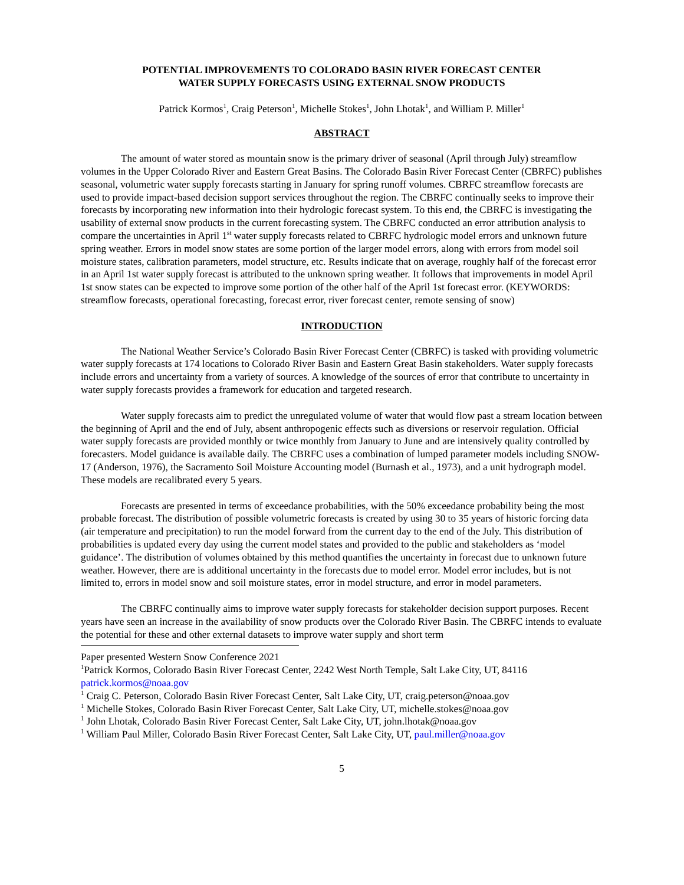POTENTIAL IMPROVEMENTS TO COLORADO BASIN RIVER FORECAST CENTER
WATER SUPPLY FORECASTS USING EXTERNAL SNOW PRODUCTS
Patrick Kormos<sup>1</sup>, Craig Peterson<sup>1</sup>, Michelle Stokes<sup>1</sup>, John Lhotak<sup>1</sup>, and William P. Miller<sup>1</sup>
ABSTRACT
The amount of water stored as mountain snow is the primary driver of seasonal (April through July) streamflow volumes in the Upper Colorado River and Eastern Great Basins. The Colorado Basin River Forecast Center (CBRFC) publishes seasonal, volumetric water supply forecasts starting in January for spring runoff volumes. CBRFC streamflow forecasts are used to provide impact-based decision support services throughout the region. The CBRFC continually seeks to improve their forecasts by incorporating new information into their hydrologic forecast system. To this end, the CBRFC is investigating the usability of external snow products in the current forecasting system. The CBRFC conducted an error attribution analysis to compare the uncertainties in April 1<sup>st</sup> water supply forecasts related to CBRFC hydrologic model errors and unknown future spring weather. Errors in model snow states are some portion of the larger model errors, along with errors from model soil moisture states, calibration parameters, model structure, etc. Results indicate that on average, roughly half of the forecast error in an April 1st water supply forecast is attributed to the unknown spring weather. It follows that improvements in model April 1st snow states can be expected to improve some portion of the other half of the April 1st forecast error. (KEYWORDS: streamflow forecasts, operational forecasting, forecast error, river forecast center, remote sensing of snow)
INTRODUCTION
The National Weather Service’s Colorado Basin River Forecast Center (CBRFC) is tasked with providing volumetric water supply forecasts at 174 locations to Colorado River Basin and Eastern Great Basin stakeholders. Water supply forecasts include errors and uncertainty from a variety of sources. A knowledge of the sources of error that contribute to uncertainty in water supply forecasts provides a framework for education and targeted research.
Water supply forecasts aim to predict the unregulated volume of water that would flow past a stream location between the beginning of April and the end of July, absent anthropogenic effects such as diversions or reservoir regulation. Official water supply forecasts are provided monthly or twice monthly from January to June and are intensively quality controlled by forecasters. Model guidance is available daily. The CBRFC uses a combination of lumped parameter models including SNOW-17 (Anderson, 1976), the Sacramento Soil Moisture Accounting model (Burnash et al., 1973), and a unit hydrograph model. These models are recalibrated every 5 years.
Forecasts are presented in terms of exceedance probabilities, with the 50% exceedance probability being the most probable forecast. The distribution of possible volumetric forecasts is created by using 30 to 35 years of historic forcing data (air temperature and precipitation) to run the model forward from the current day to the end of the July. This distribution of probabilities is updated every day using the current model states and provided to the public and stakeholders as ‘model guidance’. The distribution of volumes obtained by this method quantifies the uncertainty in forecast due to unknown future weather. However, there are is additional uncertainty in the forecasts due to model error. Model error includes, but is not limited to, errors in model snow and soil moisture states, error in model structure, and error in model parameters.
The CBRFC continually aims to improve water supply forecasts for stakeholder decision support purposes. Recent years have seen an increase in the availability of snow products over the Colorado River Basin. The CBRFC intends to evaluate the potential for these and other external datasets to improve water supply and short term
Paper presented Western Snow Conference 2021
<sup>1</sup> Patrick Kormos, Colorado Basin River Forecast Center, 2242 West North Temple, Salt Lake City, UT, 84116 patrick.kormos@noaa.gov
<sup>1</sup> Craig C. Peterson, Colorado Basin River Forecast Center, Salt Lake City, UT, craig.peterson@noaa.gov
<sup>1</sup> Michelle Stokes, Colorado Basin River Forecast Center, Salt Lake City, UT, michelle.stokes@noaa.gov
<sup>1</sup> John Lhotak, Colorado Basin River Forecast Center, Salt Lake City, UT, john.lhotak@noaa.gov
<sup>1</sup> William Paul Miller, Colorado Basin River Forecast Center, Salt Lake City, UT, paul.miller@noaa.gov
5